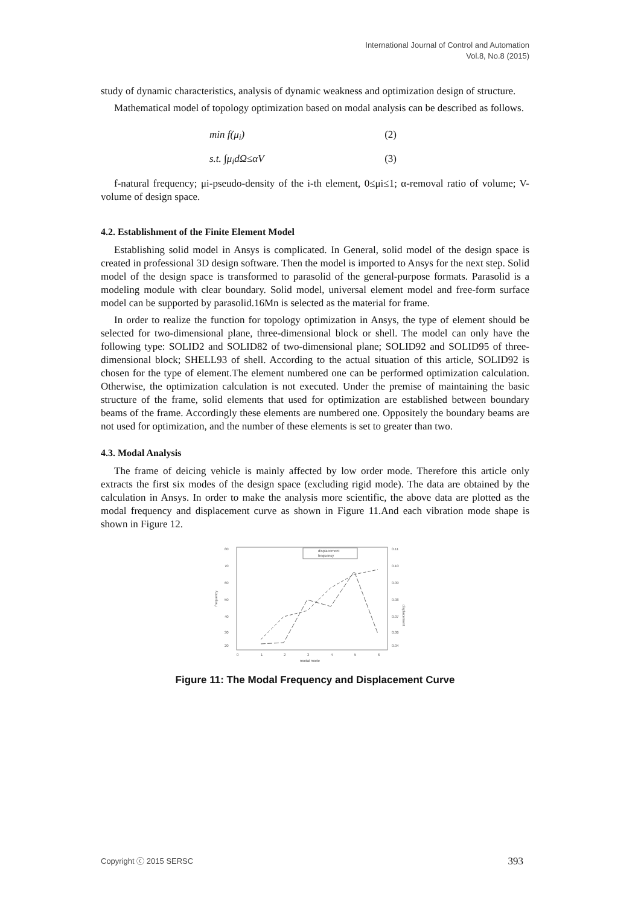International Journal of Control and Automation
Vol.8, No.8 (2015)
study of dynamic characteristics, analysis of dynamic weakness and optimization design of structure.
Mathematical model of topology optimization based on modal analysis can be described as follows.
min f(μ<sub>i</sub>) (2)
s.t. ∫μ<sub>i</sub>dΩ≤αV (3)
f-natural frequency; μi-pseudo-density of the i-th element, 0≤μi≤1; α-removal ratio of volume; V-volume of design space.
4.2. Establishment of the Finite Element Model
Establishing solid model in Ansys is complicated. In General, solid model of the design space is created in professional 3D design software. Then the model is imported to Ansys for the next step. Solid model of the design space is transformed to parasolid of the general-purpose formats. Parasolid is a modeling module with clear boundary. Solid model, universal element model and free-form surface model can be supported by parasolid.16Mn is selected as the material for frame.
In order to realize the function for topology optimization in Ansys, the type of element should be selected for two-dimensional plane, three-dimensional block or shell. The model can only have the following type: SOLID2 and SOLID82 of two-dimensional plane; SOLID92 and SOLID95 of three-dimensional block; SHELL93 of shell. According to the actual situation of this article, SOLID92 is chosen for the type of element.The element numbered one can be performed optimization calculation. Otherwise, the optimization calculation is not executed. Under the premise of maintaining the basic structure of the frame, solid elements that used for optimization are established between boundary beams of the frame. Accordingly these elements are numbered one. Oppositely the boundary beams are not used for optimization, and the number of these elements is set to greater than two.
4.3. Modal Analysis
The frame of deicing vehicle is mainly affected by low order mode. Therefore this article only extracts the first six modes of the design space (excluding rigid mode). The data are obtained by the calculation in Ansys. In order to make the analysis more scientific, the above data are plotted as the modal frequency and displacement curve as shown in Figure 11.And each vibration mode shape is shown in Figure 12.
80
70
60
50
40
30
20
frequency
0.11
0.10
0.09
0.08
0.07
0.06
0.04
0
1
2
3
4
5
6
modal mode
displacement
displacement
frequency
Figure 11: The Modal Frequency and Displacement Curve
Copyright ⓒ 2015 SERSC 393